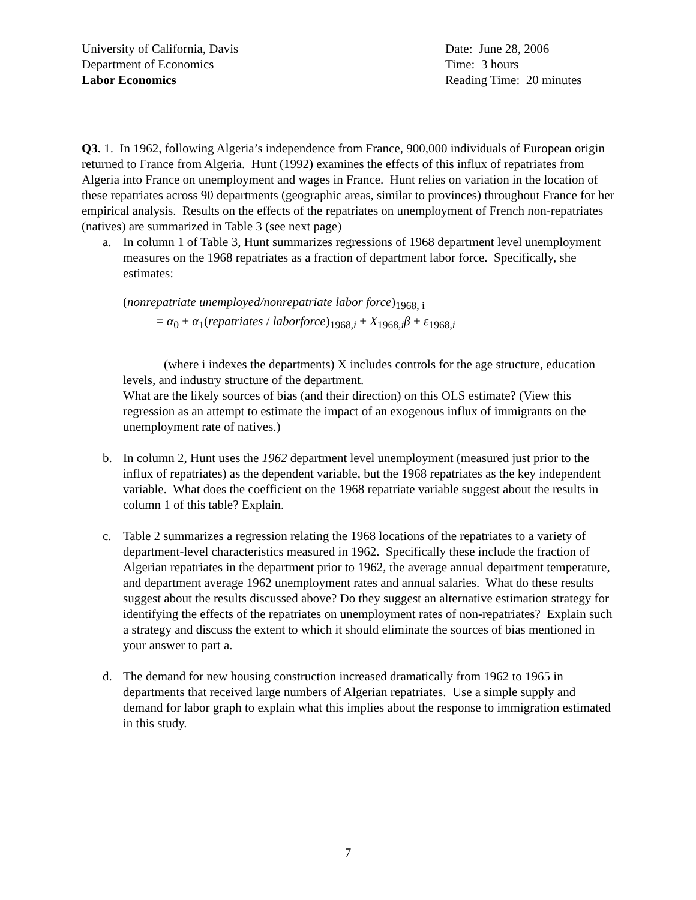University of California, Davis
Department of Economics
Labor Economics
Date: June 28, 2006
Time: 3 hours
Reading Time: 20 minutes
Q3. 1. In 1962, following Algeria’s independence from France, 900,000 individuals of European origin returned to France from Algeria. Hunt (1992) examines the effects of this influx of repatriates from Algeria into France on unemployment and wages in France. Hunt relies on variation in the location of these repatriates across 90 departments (geographic areas, similar to provinces) throughout France for her empirical analysis. Results on the effects of the repatriates on unemployment of French non-repatriates (natives) are summarized in Table 3 (see next page)
a. In column 1 of Table 3, Hunt summarizes regressions of 1968 department level unemployment measures on the 1968 repatriates as a fraction of department labor force. Specifically, she estimates:
(nonrepatriate unemployed/nonrepatriate labor force)<sub>1968, i</sub>
= α<sub>0</sub> + α<sub>1</sub>(repatriates / laborforce)<sub>1968,i</sub> + X<sub>1968,i</sub>β + ε<sub>1968,i</sub>
(where i indexes the departments) X includes controls for the age structure, education levels, and industry structure of the department.
What are the likely sources of bias (and their direction) on this OLS estimate? (View this regression as an attempt to estimate the impact of an exogenous influx of immigrants on the unemployment rate of natives.)
b. In column 2, Hunt uses the 1962 department level unemployment (measured just prior to the influx of repatriates) as the dependent variable, but the 1968 repatriates as the key independent variable. What does the coefficient on the 1968 repatriate variable suggest about the results in column 1 of this table? Explain.
c. Table 2 summarizes a regression relating the 1968 locations of the repatriates to a variety of department-level characteristics measured in 1962. Specifically these include the fraction of Algerian repatriates in the department prior to 1962, the average annual department temperature, and department average 1962 unemployment rates and annual salaries. What do these results suggest about the results discussed above? Do they suggest an alternative estimation strategy for identifying the effects of the repatriates on unemployment rates of non-repatriates? Explain such a strategy and discuss the extent to which it should eliminate the sources of bias mentioned in your answer to part a.
d. The demand for new housing construction increased dramatically from 1962 to 1965 in departments that received large numbers of Algerian repatriates. Use a simple supply and demand for labor graph to explain what this implies about the response to immigration estimated in this study.
7